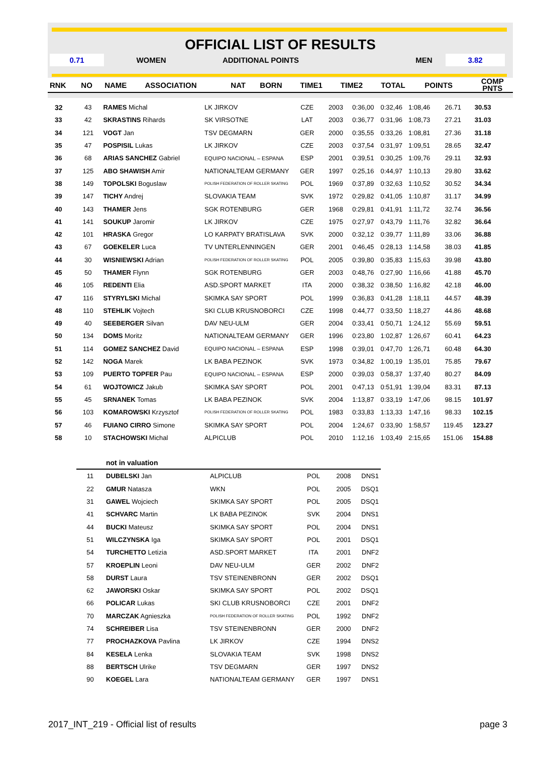OFFICIAL LIST OF RESULTS
| 0.71 | WOMEN | ADDITIONAL POINTS | | MEN | 3.82 |
| RNK | NO | NAME | ASSOCIATION | NAT | BORN | TIME1 | TIME2 | TOTAL | POINTS | COMP PNTS |
| --- | --- | --- | --- | --- | --- | --- | --- | --- | --- | --- |
| 32 | 43 | RAMES Michal | LK JIRKOV | CZE | 2003 | 0:36,00 | 0:32,46 | 1:08,46 | 26.71 | 30.53 |
| 33 | 42 | SKRASTINS Rihards | SK VIRSOTNE | LAT | 2003 | 0:36,77 | 0:31,96 | 1:08,73 | 27.21 | 31.03 |
| 34 | 121 | VOGT Jan | TSV DEGMARN | GER | 2000 | 0:35,55 | 0:33,26 | 1:08,81 | 27.36 | 31.18 |
| 35 | 47 | POSPISIL Lukas | LK JIRKOV | CZE | 2003 | 0:37,54 | 0:31,97 | 1:09,51 | 28.65 | 32.47 |
| 36 | 68 | ARIAS SANCHEZ Gabriel | EQUIPO NACIONAL – ESPANA | ESP | 2001 | 0:39,51 | 0:30,25 | 1:09,76 | 29.11 | 32.93 |
| 37 | 125 | ABO SHAWISH Amir | NATIONALTEAM GERMANY | GER | 1997 | 0:25,16 | 0:44,97 | 1:10,13 | 29.80 | 33.62 |
| 38 | 149 | TOPOLSKI Boguslaw | POLISH FEDERATION OF ROLLER SKATING | POL | 1969 | 0:37,89 | 0:32,63 | 1:10,52 | 30.52 | 34.34 |
| 39 | 147 | TICHY Andrej | SLOVAKIA TEAM | SVK | 1972 | 0:29,82 | 0:41,05 | 1:10,87 | 31.17 | 34.99 |
| 40 | 143 | THAMER Jens | SGK ROTENBURG | GER | 1968 | 0:29,81 | 0:41,91 | 1:11,72 | 32.74 | 36.56 |
| 41 | 141 | SOUKUP Jaromir | LK JIRKOV | CZE | 1975 | 0:27,97 | 0:43,79 | 1:11,76 | 32.82 | 36.64 |
| 42 | 101 | HRASKA Gregor | LO KARPATY BRATISLAVA | SVK | 2000 | 0:32,12 | 0:39,77 | 1:11,89 | 33.06 | 36.88 |
| 43 | 67 | GOEKELER Luca | TV UNTERLENNINGEN | GER | 2001 | 0:46,45 | 0:28,13 | 1:14,58 | 38.03 | 41.85 |
| 44 | 30 | WISNIEWSKI Adrian | POLISH FEDERATION OF ROLLER SKATING | POL | 2005 | 0:39,80 | 0:35,83 | 1:15,63 | 39.98 | 43.80 |
| 45 | 50 | THAMER Flynn | SGK ROTENBURG | GER | 2003 | 0:48,76 | 0:27,90 | 1:16,66 | 41.88 | 45.70 |
| 46 | 105 | REDENTI Elia | ASD.SPORT MARKET | ITA | 2000 | 0:38,32 | 0:38,50 | 1:16,82 | 42.18 | 46.00 |
| 47 | 116 | STYRYLSKI Michal | SKIMKA SAY SPORT | POL | 1999 | 0:36,83 | 0:41,28 | 1:18,11 | 44.57 | 48.39 |
| 48 | 110 | STEHLIK Vojtech | SKI CLUB KRUSNOBORCI | CZE | 1998 | 0:44,77 | 0:33,50 | 1:18,27 | 44.86 | 48.68 |
| 49 | 40 | SEEBERGER Silvan | DAV NEU-ULM | GER | 2004 | 0:33,41 | 0:50,71 | 1:24,12 | 55.69 | 59.51 |
| 50 | 134 | DOMS Moritz | NATIONALTEAM GERMANY | GER | 1996 | 0:23,80 | 1:02,87 | 1:26,67 | 60.41 | 64.23 |
| 51 | 114 | GOMEZ SANCHEZ David | EQUIPO NACIONAL – ESPANA | ESP | 1998 | 0:39,01 | 0:47,70 | 1:26,71 | 60.48 | 64.30 |
| 52 | 142 | NOGA Marek | LK BABA PEZINOK | SVK | 1973 | 0:34,82 | 1:00,19 | 1:35,01 | 75.85 | 79.67 |
| 53 | 109 | PUERTO TOPFER Pau | EQUIPO NACIONAL – ESPANA | ESP | 2000 | 0:39,03 | 0:58,37 | 1:37,40 | 80.27 | 84.09 |
| 54 | 61 | WOJTOWICZ Jakub | SKIMKA SAY SPORT | POL | 2001 | 0:47,13 | 0:51,91 | 1:39,04 | 83.31 | 87.13 |
| 55 | 45 | SRNANEK Tomas | LK BABA PEZINOK | SVK | 2004 | 1:13,87 | 0:33,19 | 1:47,06 | 98.15 | 101.97 |
| 56 | 103 | KOMAROWSKI Krzysztof | POLISH FEDERATION OF ROLLER SKATING | POL | 1983 | 0:33,83 | 1:13,33 | 1:47,16 | 98.33 | 102.15 |
| 57 | 46 | FUIANO CIRRO Simone | SKIMKA SAY SPORT | POL | 2004 | 1:24,67 | 0:33,90 | 1:58,57 | 119.45 | 123.27 |
| 58 | 10 | STACHOWSKI Michal | ALPICLUB | POL | 2010 | 1:12,16 | 1:03,49 | 2:15,65 | 151.06 | 154.88 |
| | not in valuation | | | | |
| 11 | DUBELSKI Jan | ALPICLUB | POL | 2008 | DNS1 |
| 22 | GMUR Natasza | WKN | POL | 2005 | DSQ1 |
| 31 | GAWEL Wojciech | SKIMKA SAY SPORT | POL | 2005 | DSQ1 |
| 41 | SCHVARC Martin | LK BABA PEZINOK | SVK | 2004 | DNS1 |
| 44 | BUCKI Mateusz | SKIMKA SAY SPORT | POL | 2004 | DNS1 |
| 51 | WILCZYNSKA Iga | SKIMKA SAY SPORT | POL | 2001 | DSQ1 |
| 54 | TURCHETTO Letizia | ASD.SPORT MARKET | ITA | 2001 | DNF2 |
| 57 | KROEPLIN Leoni | DAV NEU-ULM | GER | 2002 | DNF2 |
| 58 | DURST Laura | TSV STEINENBRONN | GER | 2002 | DSQ1 |
| 62 | JAWORSKI Oskar | SKIMKA SAY SPORT | POL | 2002 | DSQ1 |
| 66 | POLICAR Lukas | SKI CLUB KRUSNOBORCI | CZE | 2001 | DNF2 |
| 70 | MARCZAK Agnieszka | POLISH FEDERATION OF ROLLER SKATING | POL | 1992 | DNF2 |
| 74 | SCHREIBER Lisa | TSV STEINENBRONN | GER | 2000 | DNF2 |
| 77 | PROCHAZKOVA Pavlina | LK JIRKOV | CZE | 1994 | DNS2 |
| 84 | KESELA Lenka | SLOVAKIA TEAM | SVK | 1998 | DNS2 |
| 88 | BERTSCH Ulrike | TSV DEGMARN | GER | 1997 | DNS2 |
| 90 | KOEGEL Lara | NATIONALTEAM GERMANY | GER | 1997 | DNS1 |
2017_INT_219 - Official list of results page 3